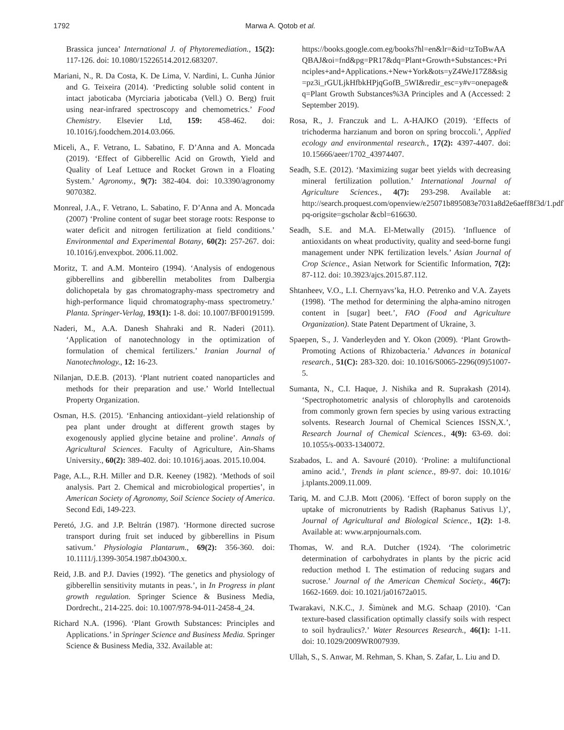1792 Marwa A. Qotob et al.
Brassica juncea’ International J. of Phytoremediation., 15(2): 117-126. doi: 10.1080/15226514.2012.683207.
Mariani, N., R. Da Costa, K. De Lima, V. Nardini, L. Cunha Júnior and G. Teixeira (2014). ‘Predicting soluble solid content in intact jaboticaba (Myrciaria jaboticaba (Vell.) O. Berg) fruit using near-infrared spectroscopy and chemometrics.’ Food Chemistry. Elsevier Ltd, 159: 458-462. doi: 10.1016/j.foodchem.2014.03.066.
Miceli, A., F. Vetrano, L. Sabatino, F. D’Anna and A. Moncada (2019). ‘Effect of Gibberellic Acid on Growth, Yield and Quality of Leaf Lettuce and Rocket Grown in a Floating System.’ Agronomy., 9(7): 382-404. doi: 10.3390/agronomy 9070382.
Monreal, J.A., F. Vetrano, L. Sabatino, F. D’Anna and A. Moncada (2007) ‘Proline content of sugar beet storage roots: Response to water deficit and nitrogen fertilization at field conditions.’ Environmental and Experimental Botany, 60(2): 257-267. doi: 10.1016/j.envexpbot. 2006.11.002.
Moritz, T. and A.M. Monteiro (1994). ‘Analysis of endogenous gibberellins and gibberellin metabolites from Dalbergia dolichopetala by gas chromatography-mass spectrometry and high-performance liquid chromatography-mass spectrometry.’ Planta. Springer-Verlag, 193(1): 1-8. doi: 10.1007/BF00191599.
Naderi, M., A.A. Danesh Shahraki and R. Naderi (2011). ‘Application of nanotechnology in the optimization of formulation of chemical fertilizers.’ Iranian Journal of Nanotechnology., 12: 16-23.
Nilanjan, D.E.B. (2013). ‘Plant nutrient coated nanoparticles and methods for their preparation and use.’ World Intellectual Property Organization.
Osman, H.S. (2015). ‘Enhancing antioxidant–yield relationship of pea plant under drought at different growth stages by exogenously applied glycine betaine and proline’. Annals of Agricultural Sciences. Faculty of Agriculture, Ain-Shams University., 60(2): 389-402. doi: 10.1016/j.aoas. 2015.10.004.
Page, A.L., R.H. Miller and D.R. Keeney (1982). ‘Methods of soil analysis. Part 2. Chemical and microbiological properties’, in American Society of Agronomy, Soil Science Society of America. Second Edi, 149-223.
Peretó, J.G. and J.P. Beltrán (1987). ‘Hormone directed sucrose transport during fruit set induced by gibberellins in Pisum sativum.’ Physiologia Plantarum., 69(2): 356-360. doi: 10.1111/j.1399-3054.1987.tb04300.x.
Reid, J.B. and P.J. Davies (1992). ‘The genetics and physiology of gibberellin sensitivity mutants in peas.’, in In Progress in plant growth regulation. Springer Science & Business Media, Dordrecht., 214-225. doi: 10.1007/978-94-011-2458-4_24.
Richard N.A. (1996). ‘Plant Growth Substances: Principles and Applications.’ in Springer Science and Business Media. Springer Science & Business Media, 332. Available at:
https://books.google.com.eg/books?hl=en&lr=&id=tzToBwAAQBAJ&oi=fnd&pg=PR17&dq=Plant+Growth+Substances:+Principles+and+Applications.+New+York&ots=yZ4WeJ17Z8&sig=pz3i_rGULjkHfbkHPjqGofB_5WI&redir_esc=y#v=onepage&q=Plant Growth Substances%3A Principles and A (Accessed: 2 September 2019).
Rosa, R., J. Franczuk and L. A-HAJKO (2019). ‘Effects of trichoderma harzianum and boron on spring broccoli.’, Applied ecology and environmental research., 17(2): 4397-4407. doi: 10.15666/aeer/1702_43974407.
Seadh, S.E. (2012). ‘Maximizing sugar beet yields with decreasing mineral fertilization pollution.’ International Journal of Agriculture Sciences., 4(7): 293-298. Available at: http://search.proquest.com/openview/e25071b895083e7031a8d2e6aeff8f3d/1.pdf?pq-origsite=gscholar &cbl=616630.
Seadh, S.E. and M.A. El-Metwally (2015). ‘Influence of antioxidants on wheat productivity, quality and seed-borne fungi management under NPK fertilization levels.’ Asian Journal of Crop Science., Asian Network for Scientific Information, 7(2): 87-112. doi: 10.3923/ajcs.2015.87.112.
Shtanheev, V.O., L.I. Chernyavs’ka, H.O. Petrenko and V.A. Zayets (1998). ‘The method for determining the alpha-amino nitrogen content in [sugar] beet.’, FAO (Food and Agriculture Organization). State Patent Department of Ukraine, 3.
Spaepen, S., J. Vanderleyden and Y. Okon (2009). ‘Plant Growth-Promoting Actions of Rhizobacteria.’ Advances in botanical research., 51(C): 283-320. doi: 10.1016/S0065-2296(09)51007-5.
Sumanta, N., C.I. Haque, J. Nishika and R. Suprakash (2014). ‘Spectrophotometric analysis of chlorophylls and carotenoids from commonly grown fern species by using various extracting solvents. Research Journal of Chemical Sciences ISSN,X.’, Research Journal of Chemical Sciences., 4(9): 63-69. doi: 10.1055/s-0033-1340072.
Szabados, L. and A. Savouré (2010). ‘Proline: a multifunctional amino acid.’, Trends in plant science., 89-97. doi: 10.1016/ j.tplants.2009.11.009.
Tariq, M. and C.J.B. Mott (2006). ‘Effect of boron supply on the uptake of micronutrients by Radish (Raphanus Sativus l.)’, Journal of Agricultural and Biological Science., 1(2): 1-8. Available at: www.arpnjournals.com.
Thomas, W. and R.A. Dutcher (1924). ‘The colorimetric determination of carbohydrates in plants by the picric acid reduction method I. The estimation of reducing sugars and sucrose.’ Journal of the American Chemical Society., 46(7): 1662-1669. doi: 10.1021/ja01672a015.
Twarakavi, N.K.C., J. Šimùnek and M.G. Schaap (2010). ‘Can texture-based classification optimally classify soils with respect to soil hydraulics?.’ Water Resources Research., 46(1): 1-11. doi: 10.1029/2009WR007939.
Ullah, S., S. Anwar, M. Rehman, S. Khan, S. Zafar, L. Liu and D.